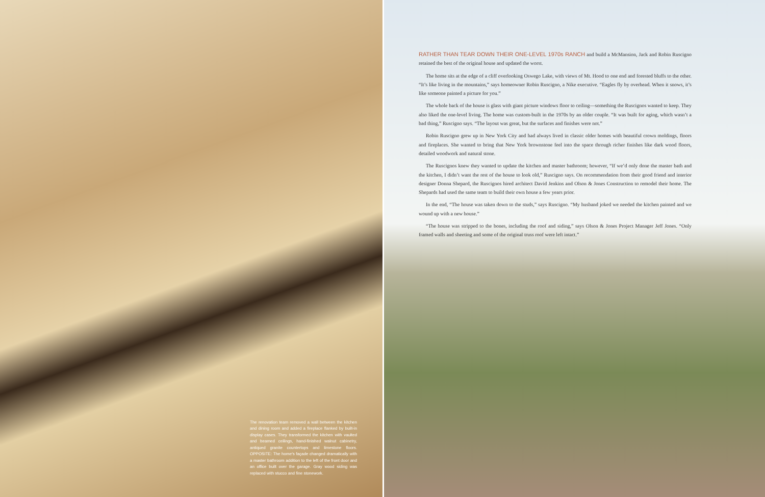The renovation team removed a wall between the kitchen and dining room and added a fireplace flanked by built-in display cases. They transformed the kitchen with vaulted and beamed ceilings, hand-finished walnut cabinetry, antiqued granite countertops and limestone floors. OPPOSITE: The home's façade changed dramatically with a master bathroom addition to the left of the front door and an office built over the garage. Gray wood siding was replaced with stucco and fine stonework.
RATHER THAN TEAR DOWN THEIR ONE-LEVEL 1970s RANCH and build a McMansion, Jack and Robin Ruscigno retained the best of the original house and updated the worst.
The home sits at the edge of a cliff overlooking Oswego Lake, with views of Mt. Hood to one end and forested bluffs to the other. “It’s like living in the mountains,” says homeowner Robin Ruscigno, a Nike executive. “Eagles fly by overhead. When it snows, it’s like someone painted a picture for you.”
The whole back of the house is glass with giant picture windows floor to ceiling—something the Ruscignos wanted to keep. They also liked the one-level living. The home was custom-built in the 1970s by an older couple. “It was built for aging, which wasn’t a bad thing,” Ruscigno says. “The layout was great, but the surfaces and finishes were not.”
Robin Ruscigno grew up in New York City and had always lived in classic older homes with beautiful crown moldings, floors and fireplaces. She wanted to bring that New York brownstone feel into the space through richer finishes like dark wood floors, detailed woodwork and natural stone.
The Ruscignos knew they wanted to update the kitchen and master bathroom; however, “If we’d only done the master bath and the kitchen, I didn’t want the rest of the house to look old,” Ruscigno says. On recommendation from their good friend and interior designer Donna Shepard, the Ruscignos hired architect David Jenkins and Olson & Jones Construction to remodel their home. The Shepards had used the same team to build their own house a few years prior.
In the end, “The house was taken down to the studs,” says Ruscigno. “My husband joked we needed the kitchen painted and we wound up with a new house.”
“The house was stripped to the bones, including the roof and siding,” says Olson & Jones Project Manager Jeff Jones. “Only framed walls and sheeting and some of the original truss roof were left intact.”